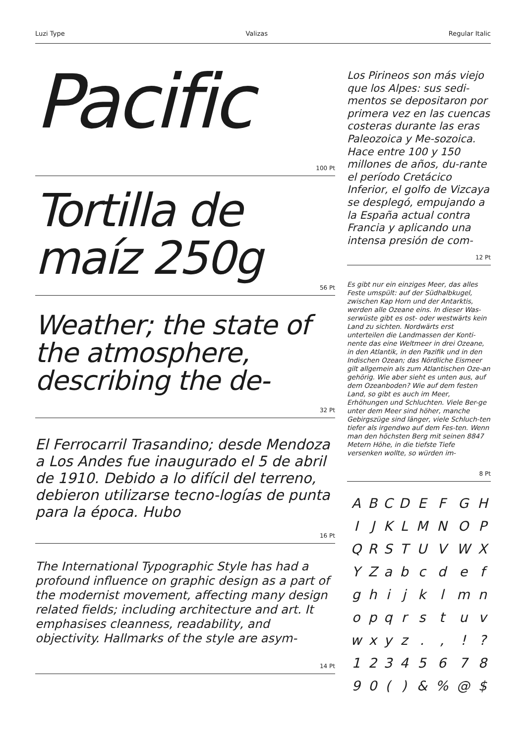Luzi Type Valizas Regular Italic
Pacific
100 Pt
Tortilla de maíz 250g
56 Pt
Weather; the state of the atmosphere, describing the de-
32 Pt
El Ferrocarril Trasandino; desde Mendoza a Los Andes fue inaugurado el 5 de abril de 1910. Debido a lo difícil del terreno, debieron utilizarse tecno-logías de punta para la época. Hubo
16 Pt
The International Typographic Style has had a profound influence on graphic design as a part of the modernist movement, affecting many design related fields; including architecture and art. It emphasises cleanness, readability, and objectivity. Hallmarks of the style are asym-
14 Pt
Los Pirineos son más viejo que los Alpes: sus sedi-mentos se depositaron por primera vez en las cuencas costeras durante las eras Paleozoica y Me-sozoica. Hace entre 100 y 150 millones de años, du-rante el período Cretácico Inferior, el golfo de Vizcaya se desplegó, empujando a la España actual contra Francia y aplicando una intensa presión de com-
12 Pt
Es gibt nur ein einziges Meer, das alles Feste umspült: auf der Südhalbkugel, zwischen Kap Horn und der Antarktis, werden alle Ozeane eins. In dieser Was-serwüste gibt es ost- oder westwärts kein Land zu sichten. Nordwärts erst unterteilen die Landmassen der Konti-nente das eine Weltmeer in drei Ozeane, in den Atlantik, in den Pazifik und in den Indischen Ozean; das Nördliche Eismeer gilt allgemein als zum Atlantischen Oze-an gehörig. Wie aber sieht es unten aus, auf dem Ozeanboden? Wie auf dem festen Land, so gibt es auch im Meer, Erhöhungen und Schluchten. Viele Ber-ge unter dem Meer sind höher, manche Gebirgszüge sind länger, viele Schluch-ten tiefer als irgendwo auf dem Fes-ten. Wenn man den höchsten Berg mit seinen 8847 Metern Höhe, in die tiefste Tiefe versenken wollte, so würden im-
8 Pt
| A | B | C | D | E | F | G | H |
| I | J | K | L | M | N | O | P |
| Q | R | S | T | U | V | W | X |
| Y | Z | a | b | c | d | e | f |
| g | h | i | j | k | l | m | n |
| o | p | q | r | s | t | u | v |
| w | x | y | z | . | , | ! | ? |
| 1 | 2 | 3 | 4 | 5 | 6 | 7 | 8 |
| 9 | 0 | ( | ) | & | % | @ | $ |